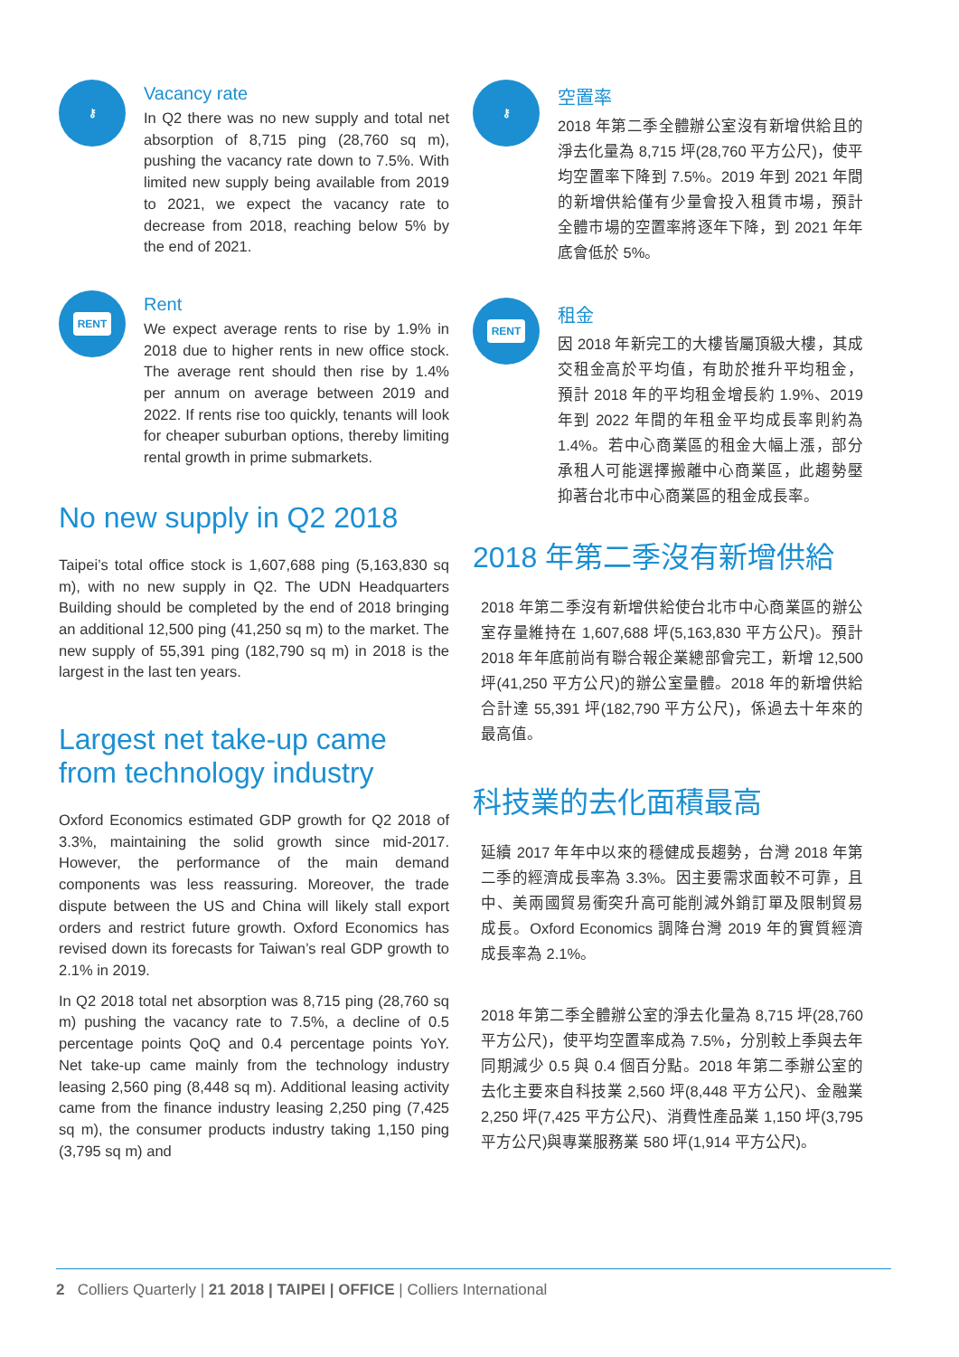⚷
Vacancy rate
In Q2 there was no new supply and total net absorption of 8,715 ping (28,760 sq m), pushing the vacancy rate down to 7.5%. With limited new supply being available from 2019 to 2021, we expect the vacancy rate to decrease from 2018, reaching below 5% by the end of 2021.
RENT
Rent
We expect average rents to rise by 1.9% in 2018 due to higher rents in new office stock. The average rent should then rise by 1.4% per annum on average between 2019 and 2022. If rents rise too quickly, tenants will look for cheaper suburban options, thereby limiting rental growth in prime submarkets.
No new supply in Q2 2018
Taipei’s total office stock is 1,607,688 ping (5,163,830 sq m), with no new supply in Q2. The UDN Headquarters Building should be completed by the end of 2018 bringing an additional 12,500 ping (41,250 sq m) to the market. The new supply of 55,391 ping (182,790 sq m) in 2018 is the largest in the last ten years.
Largest net take-up came from technology industry
Oxford Economics estimated GDP growth for Q2 2018 of 3.3%, maintaining the solid growth since mid-2017. However, the performance of the main demand components was less reassuring. Moreover, the trade dispute between the US and China will likely stall export orders and restrict future growth. Oxford Economics has revised down its forecasts for Taiwan’s real GDP growth to 2.1% in 2019.
In Q2 2018 total net absorption was 8,715 ping (28,760 sq m) pushing the vacancy rate to 7.5%, a decline of 0.5 percentage points QoQ and 0.4 percentage points YoY. Net take-up came mainly from the technology industry leasing 2,560 ping (8,448 sq m). Additional leasing activity came from the finance industry leasing 2,250 ping (7,425 sq m), the consumer products industry taking 1,150 ping (3,795 sq m) and
⚷
空置率
2018 年第二季全體辦公室沒有新增供給且的淨去化量為 8,715 坪(28,760 平方公尺)，使平均空置率下降到 7.5%。2019 年到 2021 年間的新增供給僅有少量會投入租賃市場，預計全體市場的空置率將逐年下降，到 2021 年年底會低於 5%。
RENT
租金
因 2018 年新完工的大樓皆屬頂級大樓，其成交租金高於平均值，有助於推升平均租金，預計 2018 年的平均租金增長約 1.9%、2019 年到 2022 年間的年租金平均成長率則約為 1.4%。若中心商業區的租金大幅上漲，部分承租人可能選擇搬離中心商業區，此趨勢壓抑著台北市中心商業區的租金成長率。
2018 年第二季沒有新增供給
2018 年第二季沒有新增供給使台北市中心商業區的辦公室存量維持在 1,607,688 坪(5,163,830 平方公尺)。預計 2018 年年底前尚有聯合報企業總部會完工，新增 12,500 坪(41,250 平方公尺)的辦公室量體。2018 年的新增供給合計達 55,391 坪(182,790 平方公尺)，係過去十年來的最高值。
科技業的去化面積最高
延續 2017 年年中以來的穩健成長趨勢，台灣 2018 年第二季的經濟成長率為 3.3%。因主要需求面較不可靠，且中、美兩國貿易衝突升高可能削減外銷訂單及限制貿易成長。Oxford Economics 調降台灣 2019 年的實質經濟成長率為 2.1%。
2018 年第二季全體辦公室的淨去化量為 8,715 坪(28,760 平方公尺)，使平均空置率成為 7.5%，分別較上季與去年同期減少 0.5 與 0.4 個百分點。2018 年第二季辦公室的去化主要來自科技業 2,560 坪(8,448 平方公尺)、金融業 2,250 坪(7,425 平方公尺)、消費性產品業 1,150 坪(3,795 平方公尺)與專業服務業 580 坪(1,914 平方公尺)。
2 Colliers Quarterly | 21 2018 | TAIPEI | OFFICE | Colliers International